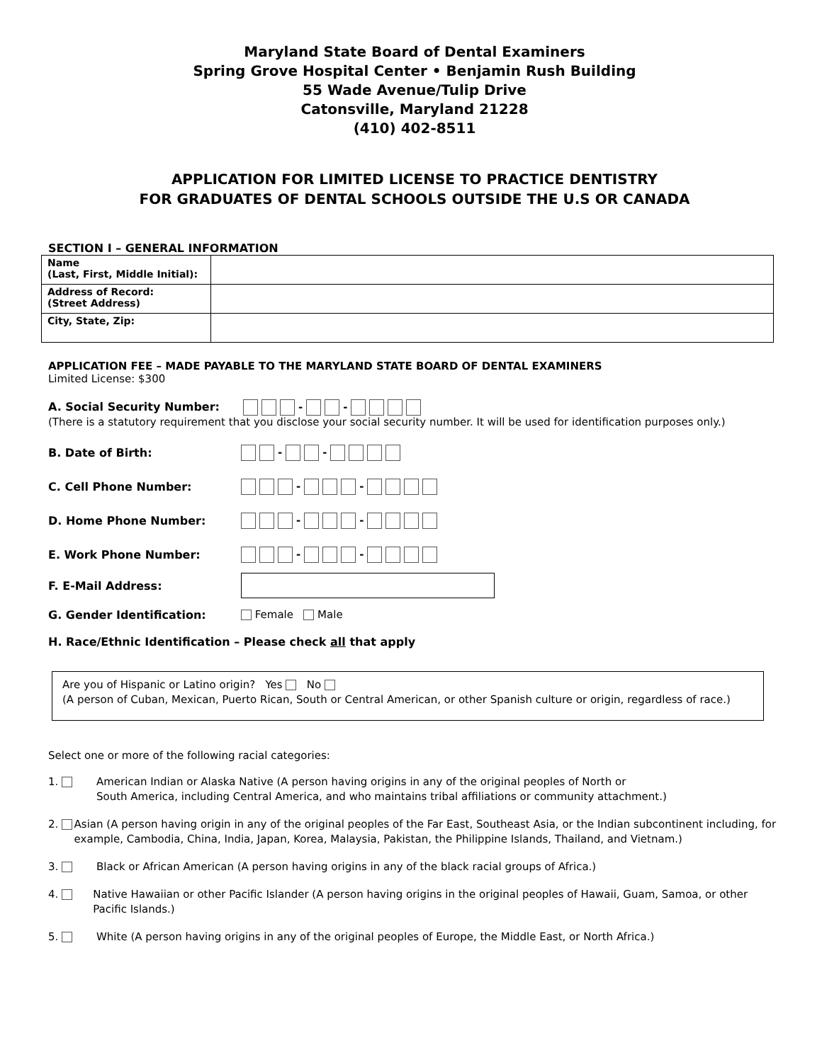Maryland State Board of Dental Examiners
Spring Grove Hospital Center • Benjamin Rush Building
55 Wade Avenue/Tulip Drive
Catonsville, Maryland 21228
(410) 402-8511
APPLICATION FOR LIMITED LICENSE TO PRACTICE DENTISTRY
FOR GRADUATES OF DENTAL SCHOOLS OUTSIDE THE U.S OR CANADA
SECTION I – GENERAL INFORMATION
| Name (Last, First, Middle Initial): | |
| Address of Record: (Street Address) | |
| City, State, Zip: | |
APPLICATION FEE – MADE PAYABLE TO THE MARYLAND STATE BOARD OF DENTAL EXAMINERS
Limited License: $300
A. Social Security Number: - -
(There is a statutory requirement that you disclose your social security number. It will be used for identification purposes only.)
B. Date of Birth: - -
C. Cell Phone Number: - -
D. Home Phone Number: - -
E. Work Phone Number: - -
F. E-Mail Address:
G. Gender Identification: Female Male
H. Race/Ethnic Identification – Please check all that apply
Are you of Hispanic or Latino origin? Yes No
(A person of Cuban, Mexican, Puerto Rican, South or Central American, or other Spanish culture or origin, regardless of race.)
Select one or more of the following racial categories:
1. American Indian or Alaska Native (A person having origins in any of the original peoples of North or
South America, including Central America, and who maintains tribal affiliations or community attachment.)
2. Asian (A person having origin in any of the original peoples of the Far East, Southeast Asia, or the Indian subcontinent including, for example, Cambodia, China, India, Japan, Korea, Malaysia, Pakistan, the Philippine Islands, Thailand, and Vietnam.)
3. Black or African American (A person having origins in any of the black racial groups of Africa.)
4. Native Hawaiian or other Pacific Islander (A person having origins in the original peoples of Hawaii, Guam, Samoa, or other Pacific Islands.)
5. White (A person having origins in any of the original peoples of Europe, the Middle East, or North Africa.)